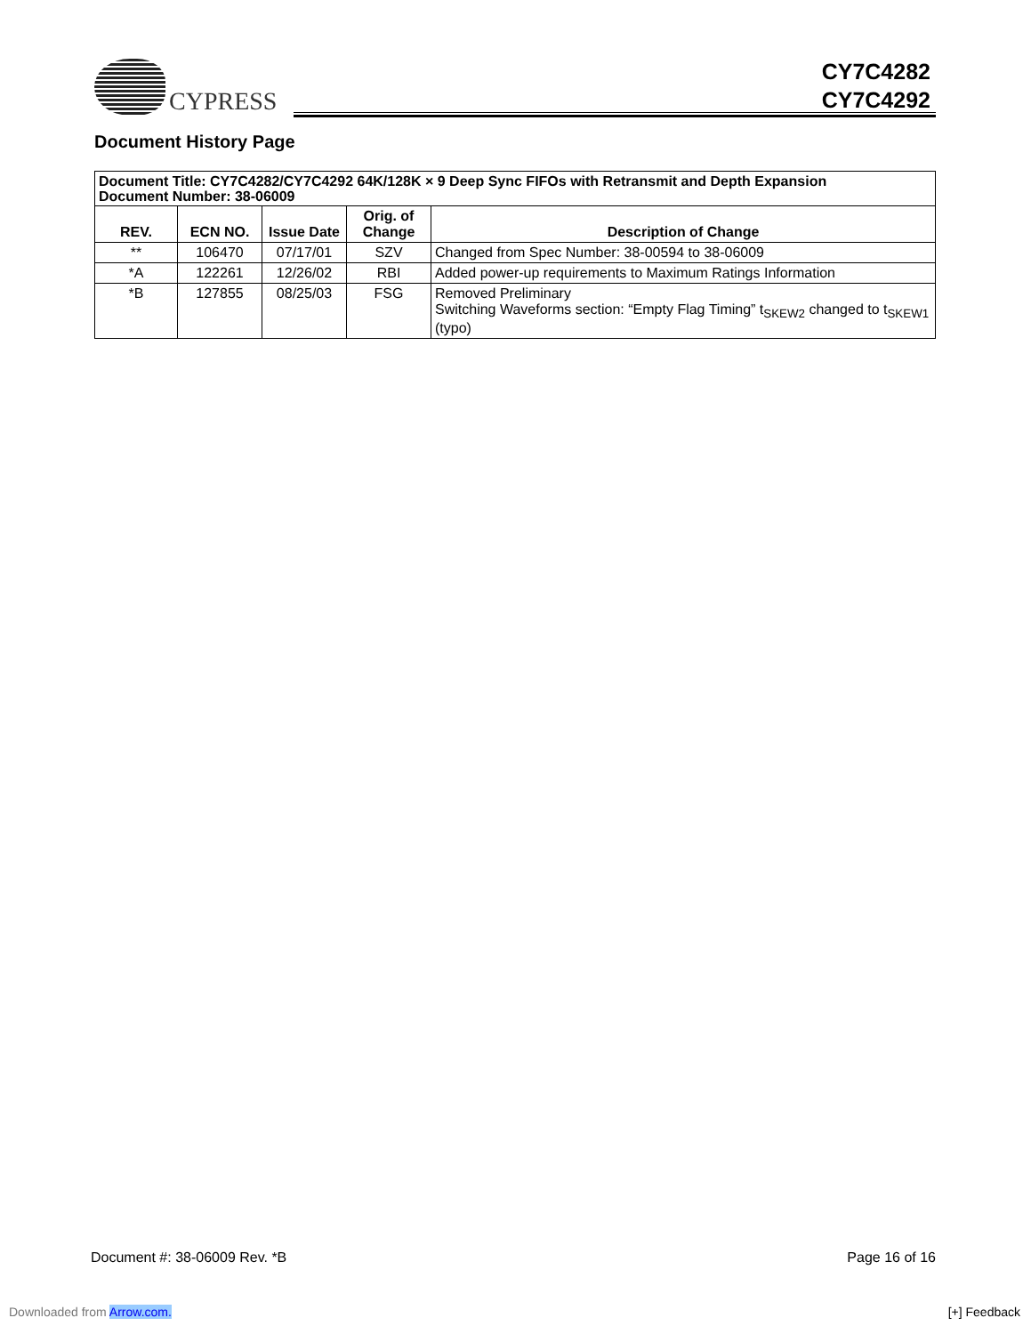CYPRESS
CY7C4282
CY7C4292
Document History Page
| Document Title: CY7C4282/CY7C4292 64K/128K × 9 Deep Sync FIFOs with Retransmit and Depth Expansion Document Number: 38-06009 | | | | |
| REV. | ECN NO. | Issue Date | Orig. of Change | Description of Change |
| ** | 106470 | 07/17/01 | SZV | Changed from Spec Number: 38-00594 to 38-06009 |
| *A | 122261 | 12/26/02 | RBI | Added power-up requirements to Maximum Ratings Information |
| *B | 127855 | 08/25/03 | FSG | Removed Preliminary Switching Waveforms section: “Empty Flag Timing” t<sub>SKEW2</sub> changed to t<sub>SKEW1</sub> (typo) |
Document #: 38-06009 Rev. *B Page 16 of 16
Downloaded from Arrow.com. [+] Feedback